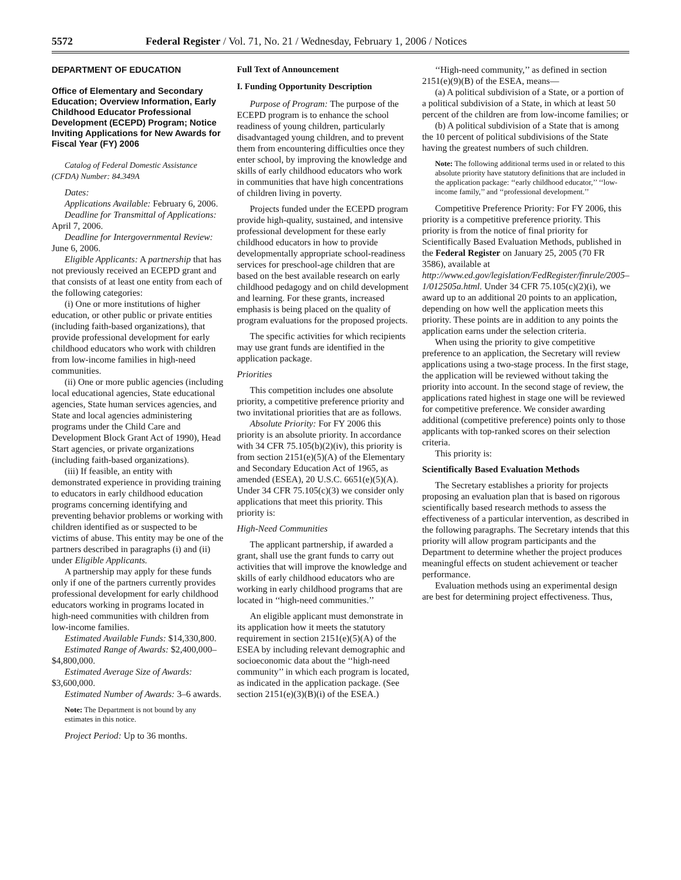5572 Federal Register / Vol. 71, No. 21 / Wednesday, February 1, 2006 / Notices
DEPARTMENT OF EDUCATION
Office of Elementary and Secondary Education; Overview Information, Early Childhood Educator Professional Development (ECEPD) Program; Notice Inviting Applications for New Awards for Fiscal Year (FY) 2006
Catalog of Federal Domestic Assistance (CFDA) Number: 84.349A
Dates:
Applications Available: February 6, 2006.
Deadline for Transmittal of Applications: April 7, 2006.
Deadline for Intergovernmental Review: June 6, 2006.
Eligible Applicants: A partnership that has not previously received an ECEPD grant and that consists of at least one entity from each of the following categories:
(i) One or more institutions of higher education, or other public or private entities (including faith-based organizations), that provide professional development for early childhood educators who work with children from low-income families in high-need communities.
(ii) One or more public agencies (including local educational agencies, State educational agencies, State human services agencies, and State and local agencies administering programs under the Child Care and Development Block Grant Act of 1990), Head Start agencies, or private organizations (including faith-based organizations).
(iii) If feasible, an entity with demonstrated experience in providing training to educators in early childhood education programs concerning identifying and preventing behavior problems or working with children identified as or suspected to be victims of abuse. This entity may be one of the partners described in paragraphs (i) and (ii) under Eligible Applicants.
A partnership may apply for these funds only if one of the partners currently provides professional development for early childhood educators working in programs located in high-need communities with children from low-income families.
Estimated Available Funds: $14,330,800.
Estimated Range of Awards: $2,400,000–$4,800,000.
Estimated Average Size of Awards: $3,600,000.
Estimated Number of Awards: 3–6 awards.
Note: The Department is not bound by any estimates in this notice.
Project Period: Up to 36 months.
Full Text of Announcement
I. Funding Opportunity Description
Purpose of Program: The purpose of the ECEPD program is to enhance the school readiness of young children, particularly disadvantaged young children, and to prevent them from encountering difficulties once they enter school, by improving the knowledge and skills of early childhood educators who work in communities that have high concentrations of children living in poverty.
Projects funded under the ECEPD program provide high-quality, sustained, and intensive professional development for these early childhood educators in how to provide developmentally appropriate school-readiness services for preschool-age children that are based on the best available research on early childhood pedagogy and on child development and learning. For these grants, increased emphasis is being placed on the quality of program evaluations for the proposed projects.
The specific activities for which recipients may use grant funds are identified in the application package.
Priorities
This competition includes one absolute priority, a competitive preference priority and two invitational priorities that are as follows.
Absolute Priority: For FY 2006 this priority is an absolute priority. In accordance with 34 CFR 75.105(b)(2)(iv), this priority is from section 2151(e)(5)(A) of the Elementary and Secondary Education Act of 1965, as amended (ESEA), 20 U.S.C. 6651(e)(5)(A). Under 34 CFR 75.105(c)(3) we consider only applications that meet this priority. This priority is:
High-Need Communities
The applicant partnership, if awarded a grant, shall use the grant funds to carry out activities that will improve the knowledge and skills of early childhood educators who are working in early childhood programs that are located in ‘‘high-need communities.’’
An eligible applicant must demonstrate in its application how it meets the statutory requirement in section 2151(e)(5)(A) of the ESEA by including relevant demographic and socioeconomic data about the ‘‘high-need community’’ in which each program is located, as indicated in the application package. (See section 2151(e)(3)(B)(i) of the ESEA.)
‘‘High-need community,’’ as defined in section 2151(e)(9)(B) of the ESEA, means—
(a) A political subdivision of a State, or a portion of a political subdivision of a State, in which at least 50 percent of the children are from low-income families; or
(b) A political subdivision of a State that is among the 10 percent of political subdivisions of the State having the greatest numbers of such children.
Note: The following additional terms used in or related to this absolute priority have statutory definitions that are included in the application package: ‘‘early childhood educator,’’ ‘‘low-income family,’’ and ‘‘professional development.’’
Competitive Preference Priority: For FY 2006, this priority is a competitive preference priority. This priority is from the notice of final priority for Scientifically Based Evaluation Methods, published in the Federal Register on January 25, 2005 (70 FR 3586), available at http://www.ed.gov/legislation/FedRegister/finrule/2005–1/012505a.html. Under 34 CFR 75.105(c)(2)(i), we award up to an additional 20 points to an application, depending on how well the application meets this priority. These points are in addition to any points the application earns under the selection criteria.
When using the priority to give competitive preference to an application, the Secretary will review applications using a two-stage process. In the first stage, the application will be reviewed without taking the priority into account. In the second stage of review, the applications rated highest in stage one will be reviewed for competitive preference. We consider awarding additional (competitive preference) points only to those applicants with top-ranked scores on their selection criteria.
This priority is:
Scientifically Based Evaluation Methods
The Secretary establishes a priority for projects proposing an evaluation plan that is based on rigorous scientifically based research methods to assess the effectiveness of a particular intervention, as described in the following paragraphs. The Secretary intends that this priority will allow program participants and the Department to determine whether the project produces meaningful effects on student achievement or teacher performance.
Evaluation methods using an experimental design are best for determining project effectiveness. Thus,